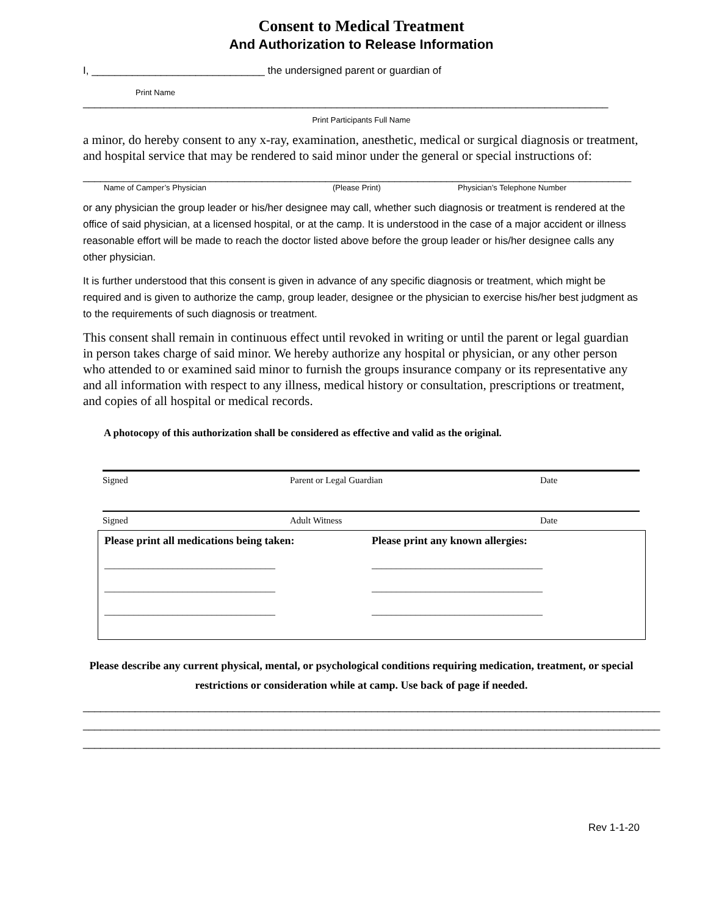Consent to Medical Treatment
And Authorization to Release Information
I, ______________________________ the undersigned parent or guardian of
Print Name
___________________________________________________________________________________________
Print Participants Full Name
a minor, do hereby consent to any x-ray, examination, anesthetic, medical or surgical diagnosis or treatment, and hospital service that may be rendered to said minor under the general or special instructions of:
_______________________________________________________________________________________________
Name of Camper’s Physician (Please Print) Physician’s Telephone Number
or any physician the group leader or his/her designee may call, whether such diagnosis or treatment is rendered at the office of said physician, at a licensed hospital, or at the camp. It is understood in the case of a major accident or illness reasonable effort will be made to reach the doctor listed above before the group leader or his/her designee calls any other physician.
It is further understood that this consent is given in advance of any specific diagnosis or treatment, which might be required and is given to authorize the camp, group leader, designee or the physician to exercise his/her best judgment as to the requirements of such diagnosis or treatment.
This consent shall remain in continuous effect until revoked in writing or until the parent or legal guardian in person takes charge of said minor. We hereby authorize any hospital or physician, or any other person who attended to or examined said minor to furnish the groups insurance company or its representative any and all information with respect to any illness, medical history or consultation, prescriptions or treatment, and copies of all hospital or medical records.
A photocopy of this authorization shall be considered as effective and valid as the original.
Signed Parent or Legal Guardian Date
Signed Adult Witness Date
Please print all medications being taken:
___________________________________
___________________________________
___________________________________
Please print any known allergies:
___________________________________
___________________________________
___________________________________
Please describe any current physical, mental, or psychological conditions requiring medication, treatment, or special restrictions or consideration while at camp. Use back of page if needed.
____________________________________________________________________________________________________
____________________________________________________________________________________________________
____________________________________________________________________________________________________
Rev 1-1-20